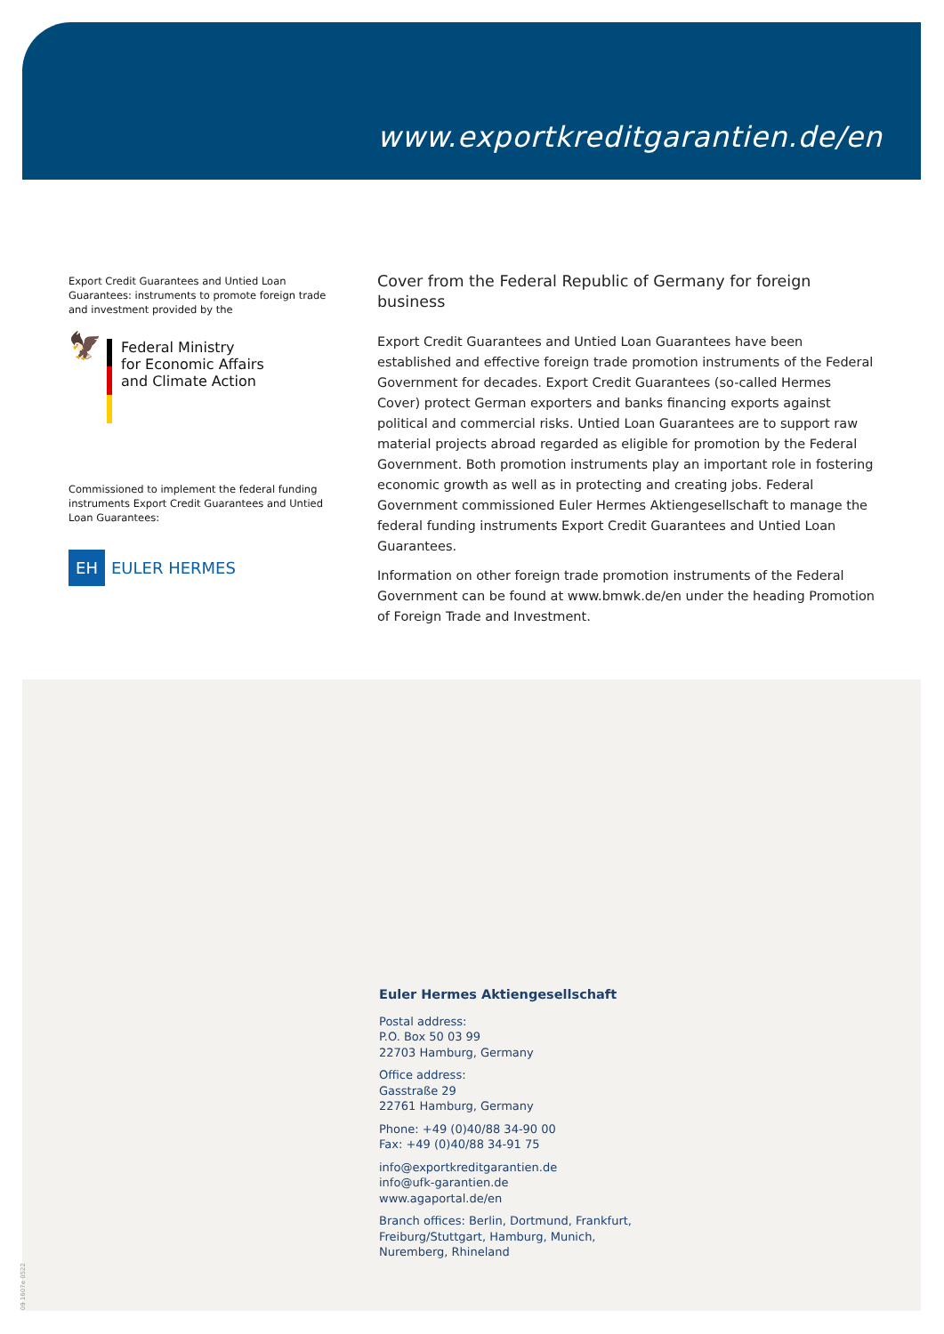www.exportkreditgarantien.de/en
Export Credit Guarantees and Untied Loan Guarantees: instruments to promote foreign trade and investment provided by the
🦅
Federal Ministry
for Economic Affairs
and Climate Action
Commissioned to implement the federal funding instruments Export Credit Guarantees and Untied Loan Guarantees:
EH
EULER HERMES
Cover from the Federal Republic of Germany for foreign business
Export Credit Guarantees and Untied Loan Guarantees have been established and effective foreign trade promotion instruments of the Federal Government for decades. Export Credit Guarantees (so-called Hermes Cover) protect German exporters and banks financing exports against political and commercial risks. Untied Loan Guarantees are to support raw material projects abroad regarded as eligible for promotion by the Federal Government. Both promotion instruments play an important role in fostering economic growth as well as in protecting and creating jobs. Federal Government commissioned Euler Hermes Aktiengesellschaft to manage the federal funding instruments Export Credit Guarantees and Untied Loan Guarantees.
Information on other foreign trade promotion instruments of the Federal Government can be found at www.bmwk.de/en under the heading Promotion of Foreign Trade and Investment.
Euler Hermes Aktiengesellschaft
Postal address:
P.O. Box 50 03 99
22703 Hamburg, Germany
Office address:
Gasstraße 29
22761 Hamburg, Germany
Phone: +49 (0)40/88 34-90 00
Fax: +49 (0)40/88 34-91 75
info@exportkreditgarantien.de
info@ufk-garantien.de
www.agaportal.de/en
Branch offices: Berlin, Dortmund, Frankfurt,
Freiburg/Stuttgart, Hamburg, Munich,
Nuremberg, Rhineland
09 1607e 0522